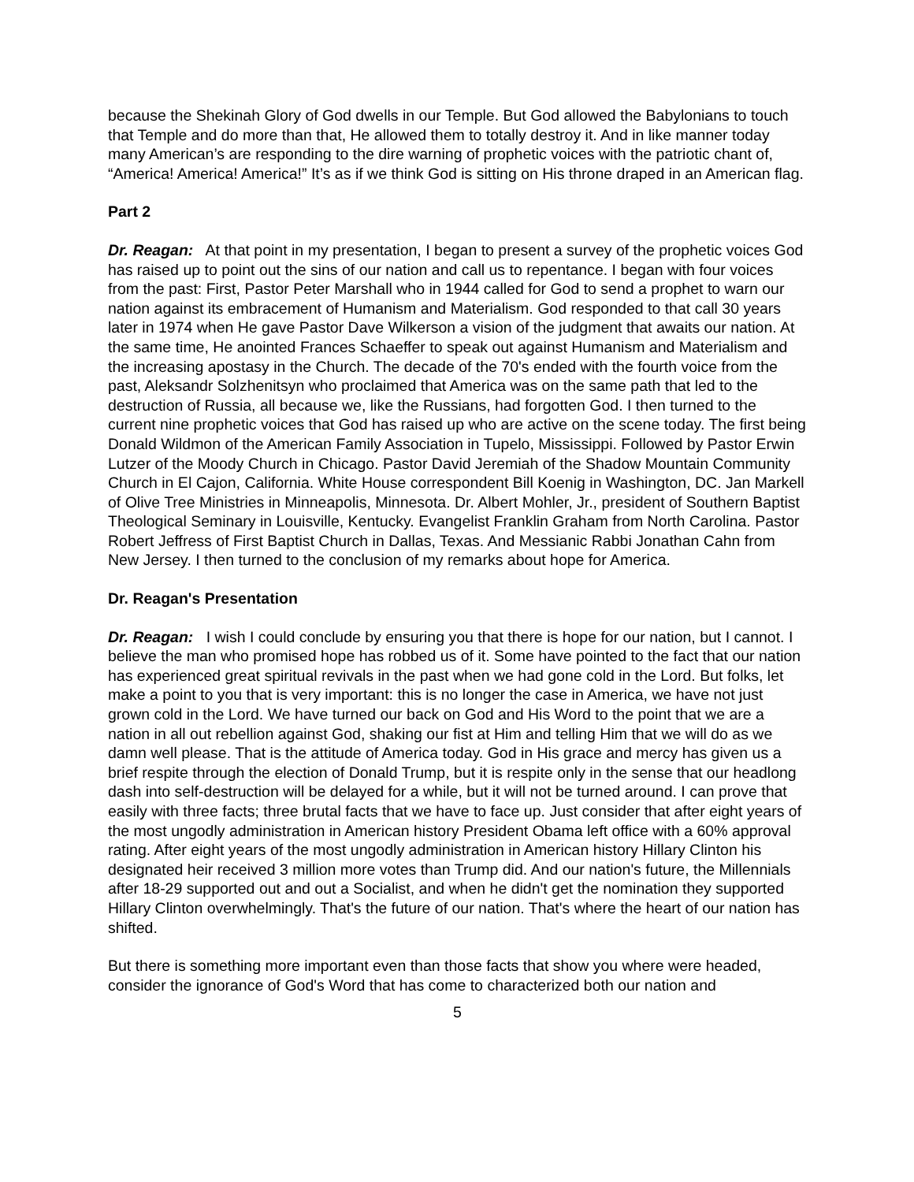because the Shekinah Glory of God dwells in our Temple. But God allowed the Babylonians to touch that Temple and do more than that, He allowed them to totally destroy it. And in like manner today many American’s are responding to the dire warning of prophetic voices with the patriotic chant of, “America! America! America!” It’s as if we think God is sitting on His throne draped in an American flag.
Part 2
Dr. Reagan: At that point in my presentation, I began to present a survey of the prophetic voices God has raised up to point out the sins of our nation and call us to repentance. I began with four voices from the past: First, Pastor Peter Marshall who in 1944 called for God to send a prophet to warn our nation against its embracement of Humanism and Materialism. God responded to that call 30 years later in 1974 when He gave Pastor Dave Wilkerson a vision of the judgment that awaits our nation. At the same time, He anointed Frances Schaeffer to speak out against Humanism and Materialism and the increasing apostasy in the Church. The decade of the 70's ended with the fourth voice from the past, Aleksandr Solzhenitsyn who proclaimed that America was on the same path that led to the destruction of Russia, all because we, like the Russians, had forgotten God. I then turned to the current nine prophetic voices that God has raised up who are active on the scene today. The first being Donald Wildmon of the American Family Association in Tupelo, Mississippi. Followed by Pastor Erwin Lutzer of the Moody Church in Chicago. Pastor David Jeremiah of the Shadow Mountain Community Church in El Cajon, California. White House correspondent Bill Koenig in Washington, DC. Jan Markell of Olive Tree Ministries in Minneapolis, Minnesota. Dr. Albert Mohler, Jr., president of Southern Baptist Theological Seminary in Louisville, Kentucky. Evangelist Franklin Graham from North Carolina. Pastor Robert Jeffress of First Baptist Church in Dallas, Texas. And Messianic Rabbi Jonathan Cahn from New Jersey. I then turned to the conclusion of my remarks about hope for America.
Dr. Reagan's Presentation
Dr. Reagan: I wish I could conclude by ensuring you that there is hope for our nation, but I cannot. I believe the man who promised hope has robbed us of it. Some have pointed to the fact that our nation has experienced great spiritual revivals in the past when we had gone cold in the Lord. But folks, let make a point to you that is very important: this is no longer the case in America, we have not just grown cold in the Lord. We have turned our back on God and His Word to the point that we are a nation in all out rebellion against God, shaking our fist at Him and telling Him that we will do as we damn well please. That is the attitude of America today. God in His grace and mercy has given us a brief respite through the election of Donald Trump, but it is respite only in the sense that our headlong dash into self-destruction will be delayed for a while, but it will not be turned around. I can prove that easily with three facts; three brutal facts that we have to face up. Just consider that after eight years of the most ungodly administration in American history President Obama left office with a 60% approval rating. After eight years of the most ungodly administration in American history Hillary Clinton his designated heir received 3 million more votes than Trump did. And our nation's future, the Millennials after 18-29 supported out and out a Socialist, and when he didn't get the nomination they supported Hillary Clinton overwhelmingly. That's the future of our nation. That's where the heart of our nation has shifted.
But there is something more important even than those facts that show you where were headed, consider the ignorance of God's Word that has come to characterized both our nation and
5